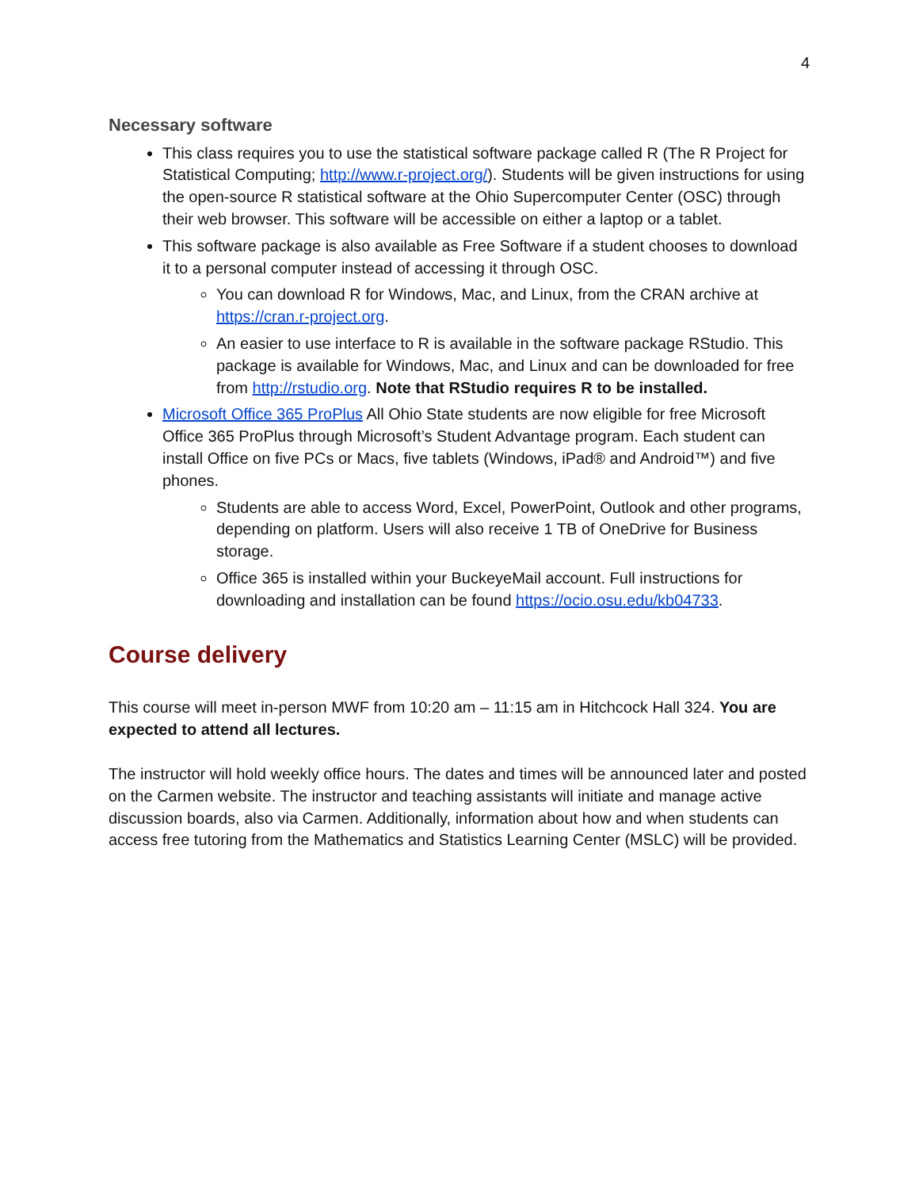4
Necessary software
This class requires you to use the statistical software package called R (The R Project for Statistical Computing; http://www.r-project.org/). Students will be given instructions for using the open-source R statistical software at the Ohio Supercomputer Center (OSC) through their web browser. This software will be accessible on either a laptop or a tablet.
This software package is also available as Free Software if a student chooses to download it to a personal computer instead of accessing it through OSC.
You can download R for Windows, Mac, and Linux, from the CRAN archive at https://cran.r-project.org.
An easier to use interface to R is available in the software package RStudio. This package is available for Windows, Mac, and Linux and can be downloaded for free from http://rstudio.org. Note that RStudio requires R to be installed.
Microsoft Office 365 ProPlus All Ohio State students are now eligible for free Microsoft Office 365 ProPlus through Microsoft’s Student Advantage program. Each student can install Office on five PCs or Macs, five tablets (Windows, iPad® and Android™) and five phones.
Students are able to access Word, Excel, PowerPoint, Outlook and other programs, depending on platform. Users will also receive 1 TB of OneDrive for Business storage.
Office 365 is installed within your BuckeyeMail account. Full instructions for downloading and installation can be found https://ocio.osu.edu/kb04733.
Course delivery
This course will meet in-person MWF from 10:20 am – 11:15 am in Hitchcock Hall 324. You are expected to attend all lectures.
The instructor will hold weekly office hours. The dates and times will be announced later and posted on the Carmen website. The instructor and teaching assistants will initiate and manage active discussion boards, also via Carmen. Additionally, information about how and when students can access free tutoring from the Mathematics and Statistics Learning Center (MSLC) will be provided.